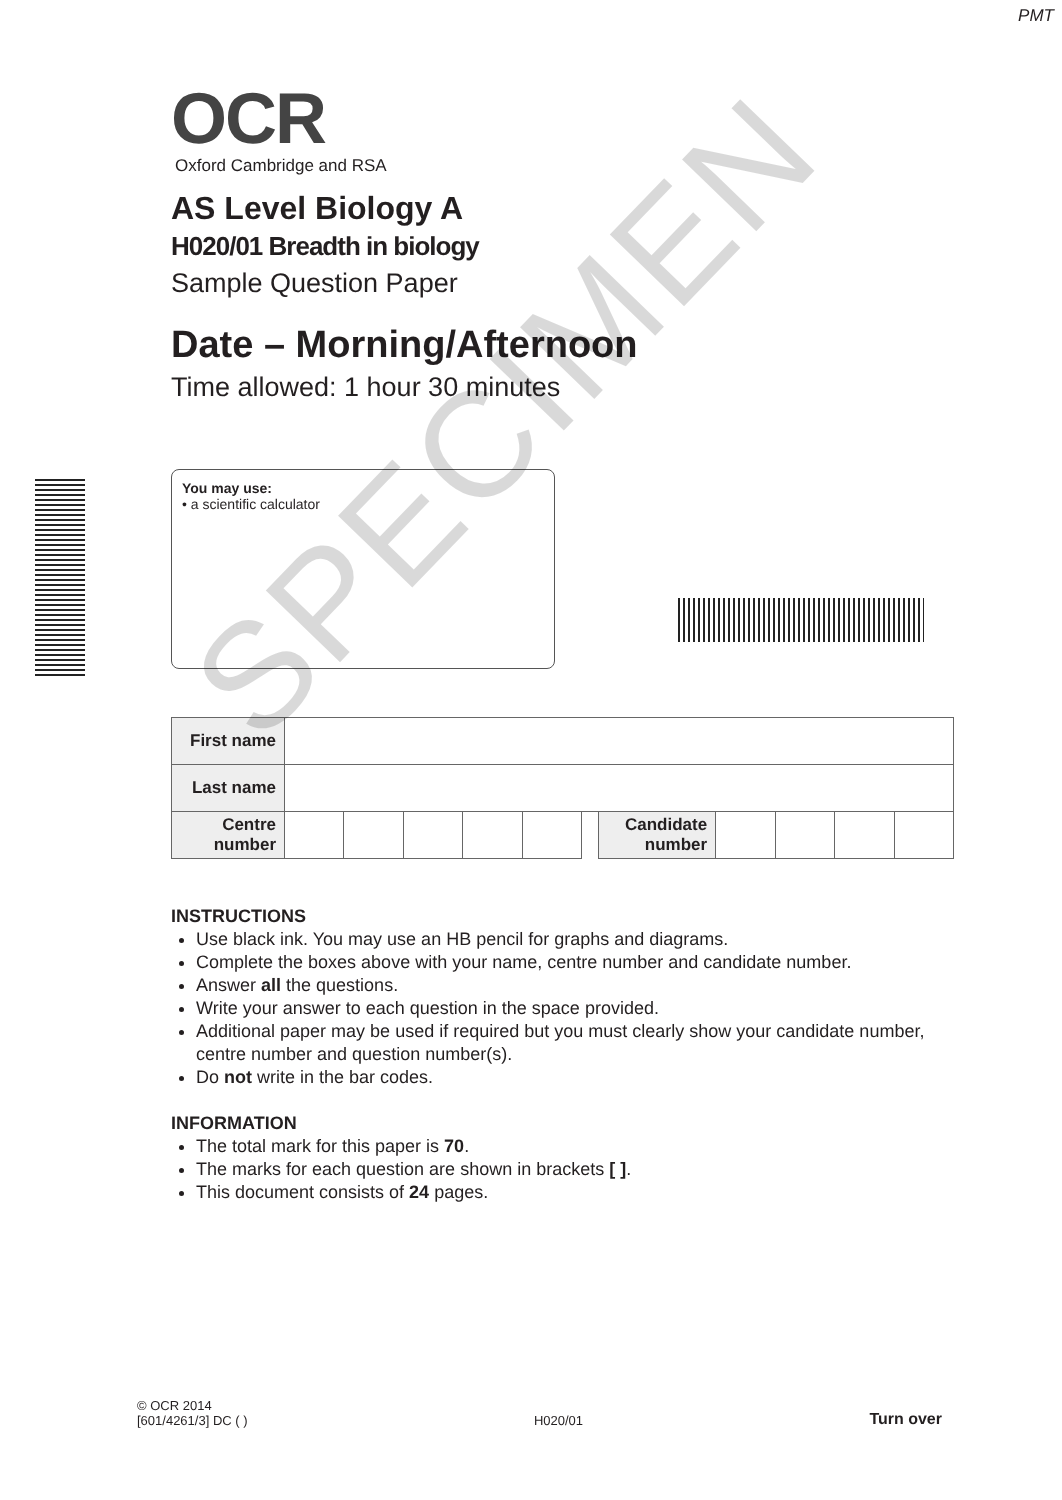PMT
OCR
Oxford Cambridge and RSA
AS Level Biology A
H020/01 Breadth in biology
Sample Question Paper
Date – Morning/Afternoon
Time allowed: 1 hour 30 minutes
You may use:
• a scientific calculator
| First name | | | | | | | | | | | |
| Last name | | | | | | | | | | | |
| Centre number | | | | | | | Candidate number | | | | |
INSTRUCTIONS
Use black ink. You may use an HB pencil for graphs and diagrams.
Complete the boxes above with your name, centre number and candidate number.
Answer all the questions.
Write your answer to each question in the space provided.
Additional paper may be used if required but you must clearly show your candidate number, centre number and question number(s).
Do not write in the bar codes.
INFORMATION
The total mark for this paper is 70.
The marks for each question are shown in brackets [ ].
This document consists of 24 pages.
SPECIMEN
© OCR 2014
[601/4261/3] DC ( )
H020/01
Turn over